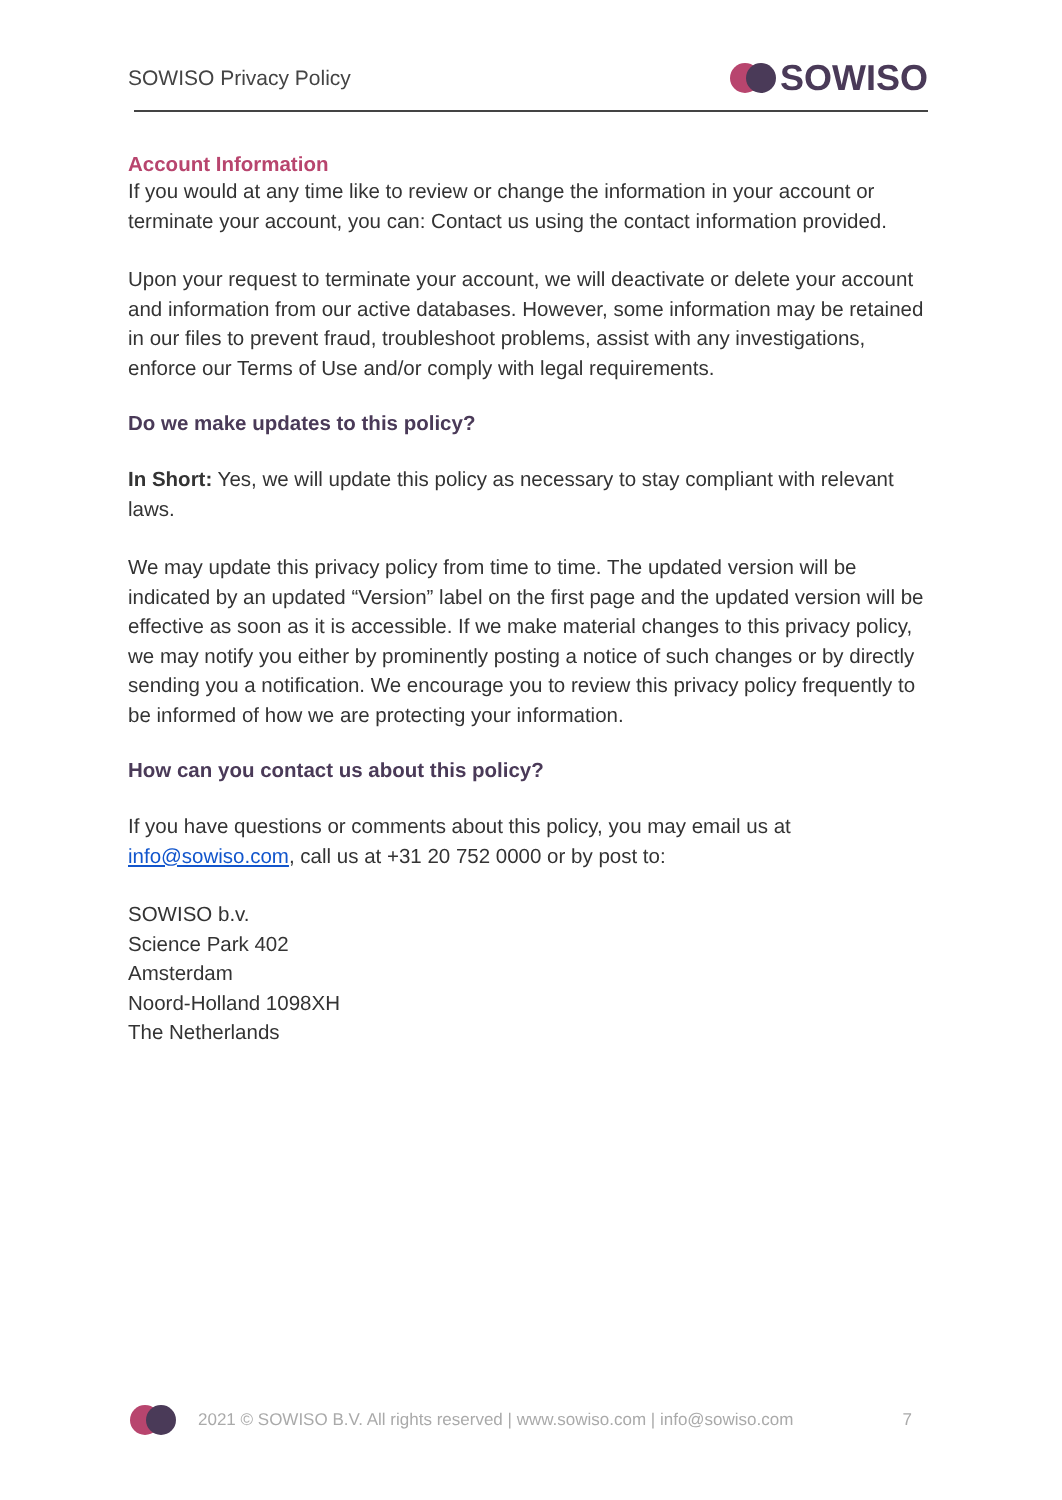SOWISO Privacy Policy SOWISO
Account Information
If you would at any time like to review or change the information in your account or terminate your account, you can: Contact us using the contact information provided.
Upon your request to terminate your account, we will deactivate or delete your account and information from our active databases. However, some information may be retained in our files to prevent fraud, troubleshoot problems, assist with any investigations, enforce our Terms of Use and/or comply with legal requirements.
Do we make updates to this policy?
In Short: Yes, we will update this policy as necessary to stay compliant with relevant laws.
We may update this privacy policy from time to time. The updated version will be indicated by an updated “Version” label on the first page and the updated version will be effective as soon as it is accessible. If we make material changes to this privacy policy, we may notify you either by prominently posting a notice of such changes or by directly sending you a notification. We encourage you to review this privacy policy frequently to be informed of how we are protecting your information.
How can you contact us about this policy?
If you have questions or comments about this policy, you may email us at info@sowiso.com, call us at +31 20 752 0000 or by post to:
SOWISO b.v.
Science Park 402
Amsterdam
Noord-Holland 1098XH
The Netherlands
2021 © SOWISO B.V. All rights reserved | www.sowiso.com | info@sowiso.com 7